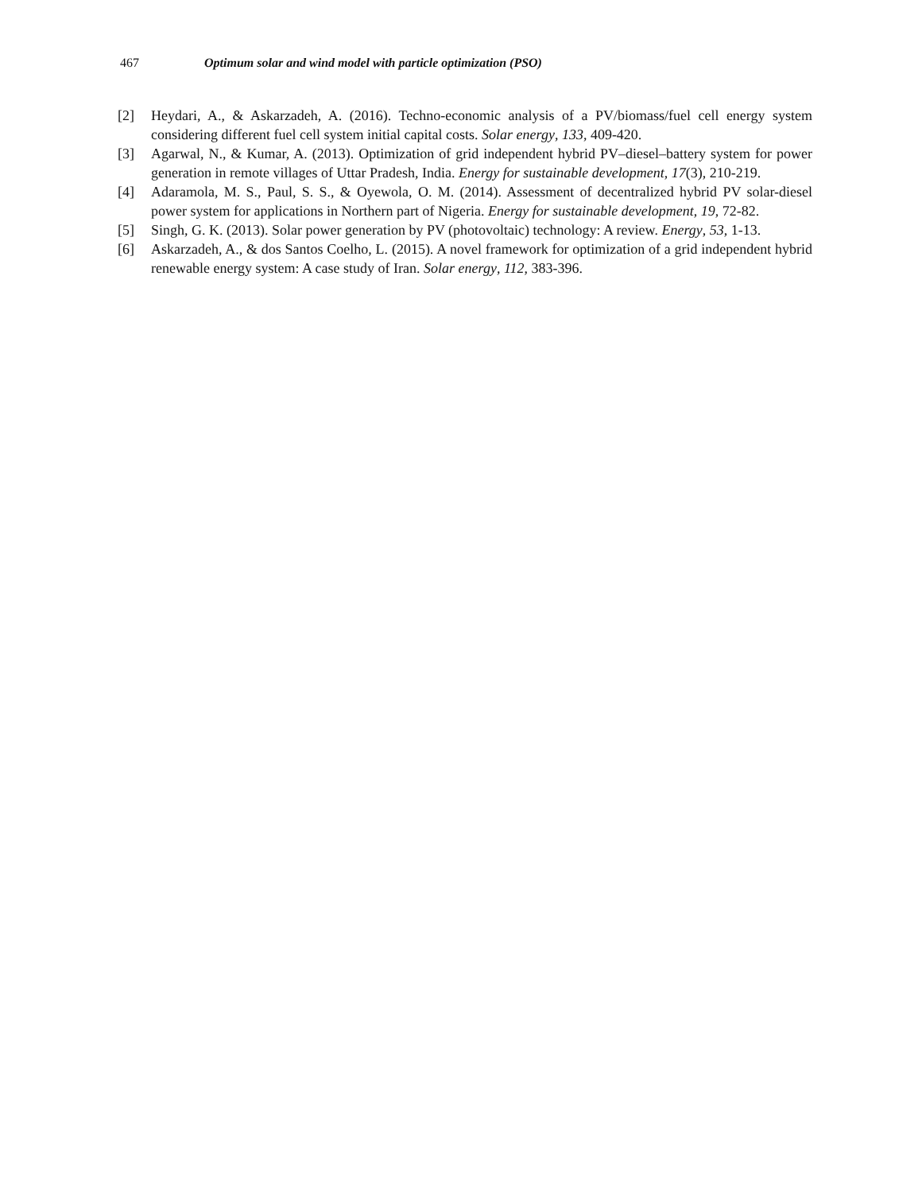467 Optimum solar and wind model with particle optimization (PSO)
[2] Heydari, A., & Askarzadeh, A. (2016). Techno-economic analysis of a PV/biomass/fuel cell energy system considering different fuel cell system initial capital costs. Solar energy, 133, 409-420.
[3] Agarwal, N., & Kumar, A. (2013). Optimization of grid independent hybrid PV–diesel–battery system for power generation in remote villages of Uttar Pradesh, India. Energy for sustainable development, 17(3), 210-219.
[4] Adaramola, M. S., Paul, S. S., & Oyewola, O. M. (2014). Assessment of decentralized hybrid PV solar-diesel power system for applications in Northern part of Nigeria. Energy for sustainable development, 19, 72-82.
[5] Singh, G. K. (2013). Solar power generation by PV (photovoltaic) technology: A review. Energy, 53, 1-13.
[6] Askarzadeh, A., & dos Santos Coelho, L. (2015). A novel framework for optimization of a grid independent hybrid renewable energy system: A case study of Iran. Solar energy, 112, 383-396.